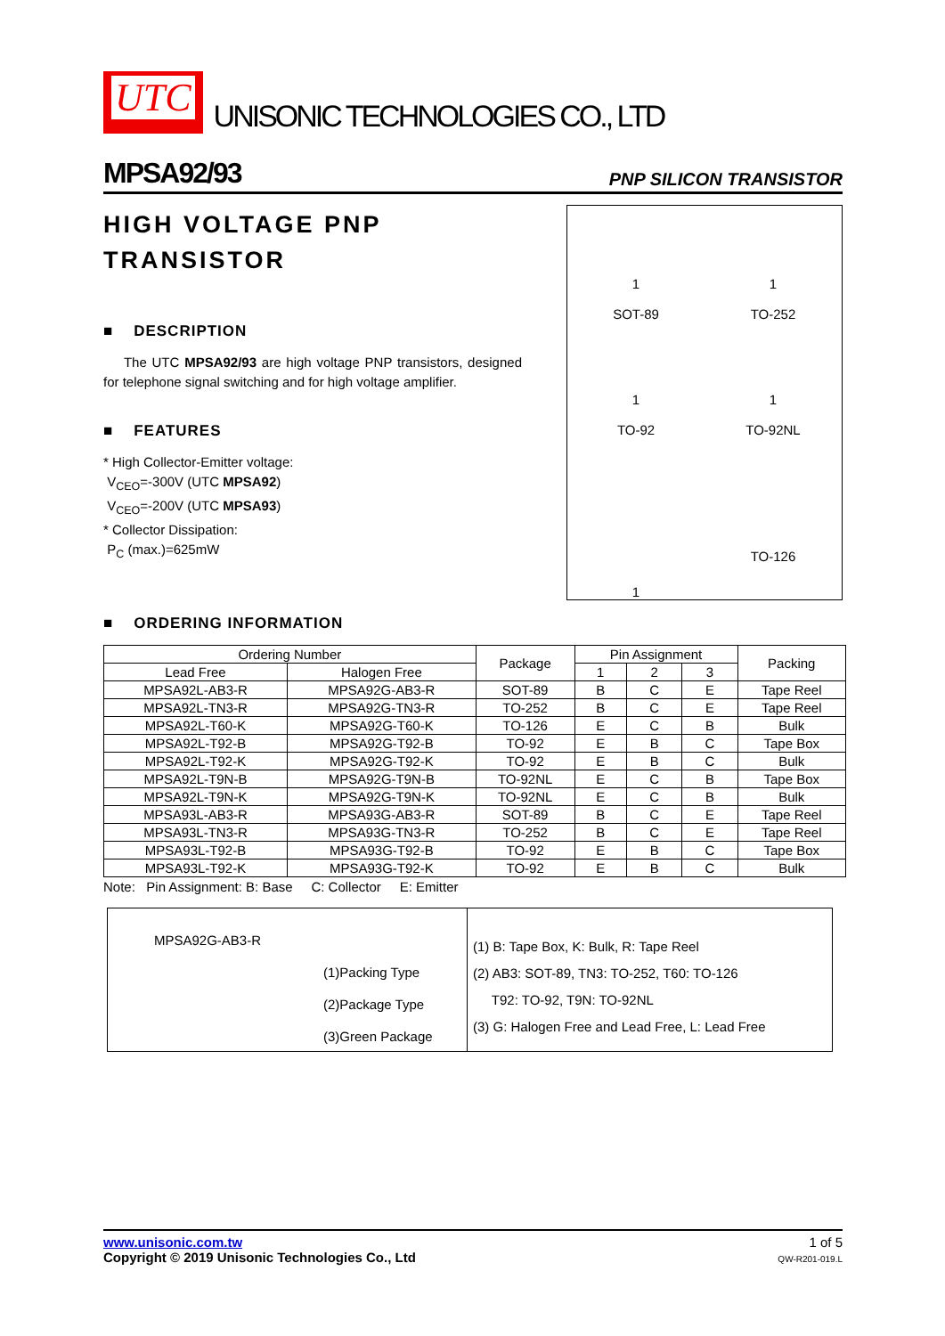UTC
UNISONIC TECHNOLOGIES CO., LTD
MPSA92/93 PNP SILICON TRANSISTOR
HIGH VOLTAGE PNP TRANSISTOR
■ DESCRIPTION
The UTC MPSA92/93 are high voltage PNP transistors, designed for telephone signal switching and for high voltage amplifier.
■ FEATURES
* High Collector-Emitter voltage:
V<sub>CEO</sub>=-300V (UTC MPSA92)
V<sub>CEO</sub>=-200V (UTC MPSA93)
* Collector Dissipation:
P<sub>C</sub> (max.)=625mW
1
SOT-89
1
TO-252
1
TO-92
1
TO-92NL
1
TO-126
■ ORDERING INFORMATION
| Ordering Number | | Package | Pin Assignment | | | Packing |
| --- | --- | --- | --- | --- | --- | --- |
| Lead Free | Halogen Free | | 1 | 2 | 3 | |
| MPSA92L-AB3-R | MPSA92G-AB3-R | SOT-89 | B | C | E | Tape Reel |
| MPSA92L-TN3-R | MPSA92G-TN3-R | TO-252 | B | C | E | Tape Reel |
| MPSA92L-T60-K | MPSA92G-T60-K | TO-126 | E | C | B | Bulk |
| MPSA92L-T92-B | MPSA92G-T92-B | TO-92 | E | B | C | Tape Box |
| MPSA92L-T92-K | MPSA92G-T92-K | TO-92 | E | B | C | Bulk |
| MPSA92L-T9N-B | MPSA92G-T9N-B | TO-92NL | E | C | B | Tape Box |
| MPSA92L-T9N-K | MPSA92G-T9N-K | TO-92NL | E | C | B | Bulk |
| MPSA93L-AB3-R | MPSA93G-AB3-R | SOT-89 | B | C | E | Tape Reel |
| MPSA93L-TN3-R | MPSA93G-TN3-R | TO-252 | B | C | E | Tape Reel |
| MPSA93L-T92-B | MPSA93G-T92-B | TO-92 | E | B | C | Tape Box |
| MPSA93L-T92-K | MPSA93G-T92-K | TO-92 | E | B | C | Bulk |
Note: Pin Assignment: B: Base C: Collector E: Emitter
MPSA92G-AB3-R
(1)Packing Type
(2)Package Type
(3)Green Package
(1) B: Tape Box, K: Bulk, R: Tape Reel
(2) AB3: SOT-89, TN3: TO-252, T60: TO-126
T92: TO-92, T9N: TO-92NL
(3) G: Halogen Free and Lead Free, L: Lead Free
www.unisonic.com.tw
Copyright © 2019 Unisonic Technologies Co., Ltd
1 of 5
QW-R201-019.L